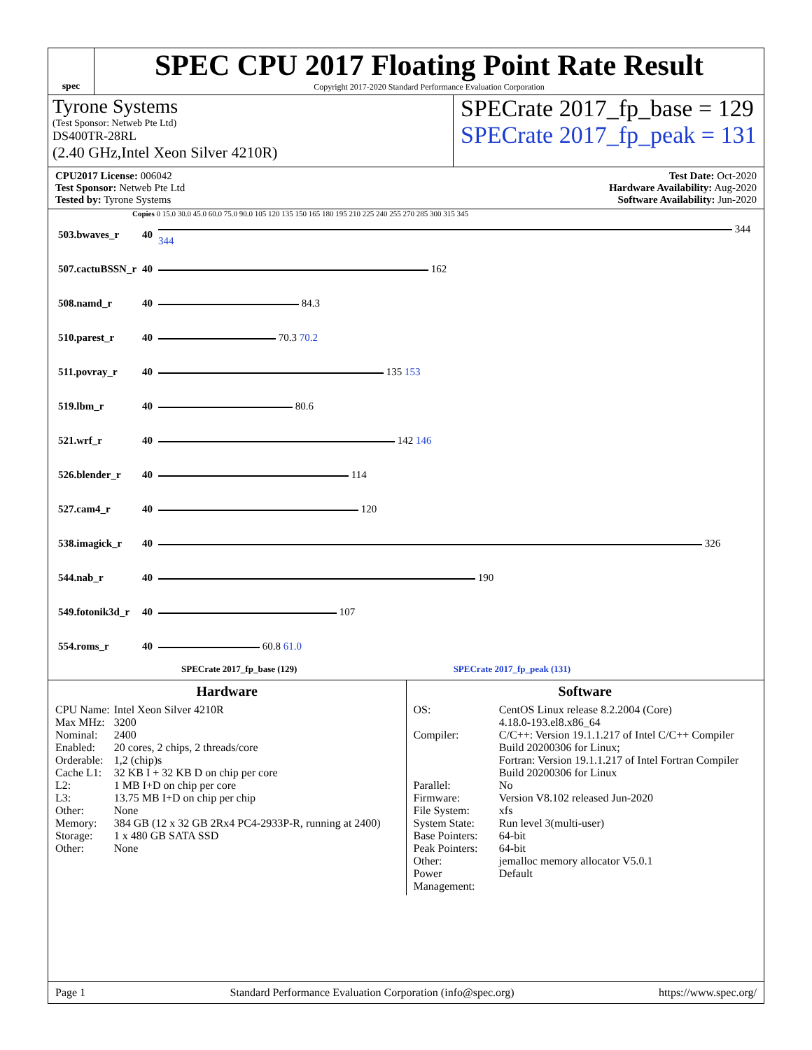spec
SPEC CPU 2017 Floating Point Rate Result
Copyright 2017-2020 Standard Performance Evaluation Corporation
Tyrone Systems
(Test Sponsor: Netweb Pte Ltd)
DS400TR-28RL
(2.40 GHz,Intel Xeon Silver 4210R)
SPECrate 2017_fp_base = 129
SPECrate 2017_fp_peak = 131
CPU2017 License: 006042
Test Sponsor: Netweb Pte Ltd
Tested by: Tyrone Systems
Test Date: Oct-2020
Hardware Availability: Aug-2020
Software Availability: Jun-2020
Copies 0 15.0 30.0 45.0 60.0 75.0 90.0 105 120 135 150 165 180 195 210 225 240 255 270 285 300 315 345
| 503.bwaves_r | 40 | 344 344 |
| 507.cactuBSSN_r | 40 | 162 |
| 508.namd_r | 40 | 84.3 |
| 510.parest_r | 40 | 70.3 70.2 |
| 511.povray_r | 40 | 135 153 |
| 519.lbm_r | 40 | 80.6 |
| 521.wrf_r | 40 | 142 146 |
| 526.blender_r | 40 | 114 |
| 527.cam4_r | 40 | 120 |
| 538.imagick_r | 40 | 326 |
| 544.nab_r | 40 | 190 |
| 549.fotonik3d_r | 40 | 107 |
| 554.roms_r | 40 | 60.8 61.0 |
SPECrate 2017_fp_base (129) SPECrate 2017_fp_peak (131)
Hardware
| CPU Name: | Intel Xeon Silver 4210R |
| Max MHz: | 3200 |
| Nominal: | 2400 |
| Enabled: | 20 cores, 2 chips, 2 threads/core |
| Orderable: | 1,2 (chip)s |
| Cache L1: | 32 KB I + 32 KB D on chip per core |
| L2: | 1 MB I+D on chip per core |
| L3: | 13.75 MB I+D on chip per chip |
| Other: | None |
| Memory: | 384 GB (12 x 32 GB 2Rx4 PC4-2933P-R, running at 2400) |
| Storage: | 1 x 480 GB SATA SSD |
| Other: | None |
Software
| OS: | CentOS Linux release 8.2.2004 (Core) 4.18.0-193.el8.x86_64 |
| Compiler: | C/C++: Version 19.1.1.217 of Intel C/C++ Compiler Build 20200306 for Linux; Fortran: Version 19.1.1.217 of Intel Fortran Compiler Build 20200306 for Linux |
| Parallel: | No |
| Firmware: | Version V8.102 released Jun-2020 |
| File System: | xfs |
| System State: | Run level 3(multi-user) |
| Base Pointers: | 64-bit |
| Peak Pointers: | 64-bit |
| Other: | jemalloc memory allocator V5.0.1 |
| Power Management: | Default |
Page 1 Standard Performance Evaluation Corporation (info@spec.org) https://www.spec.org/